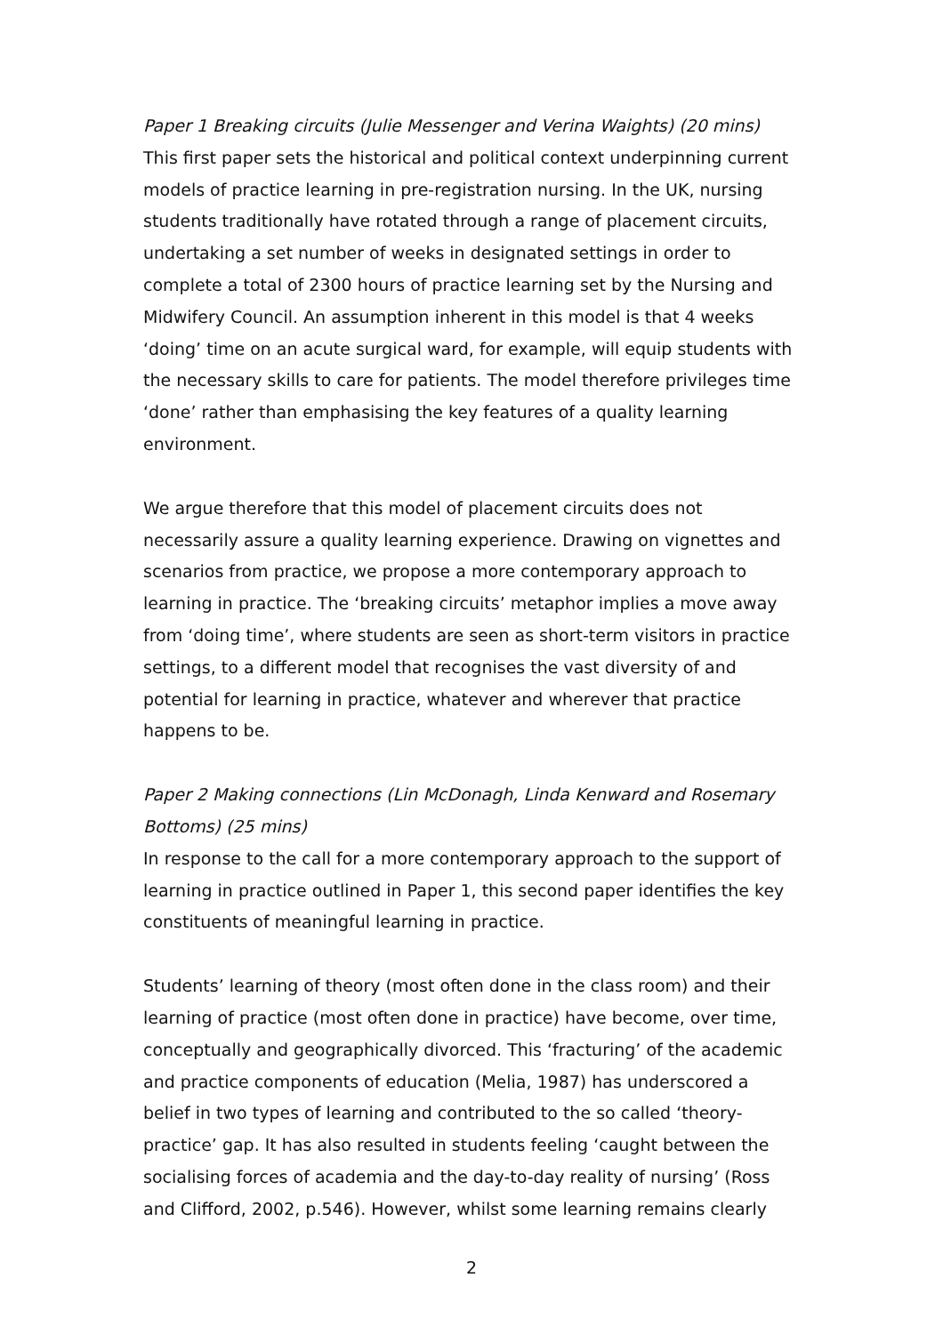Paper 1 Breaking circuits (Julie Messenger and Verina Waights) (20 mins)
This first paper sets the historical and political context underpinning current models of practice learning in pre-registration nursing. In the UK, nursing students traditionally have rotated through a range of placement circuits, undertaking a set number of weeks in designated settings in order to complete a total of 2300 hours of practice learning set by the Nursing and Midwifery Council. An assumption inherent in this model is that 4 weeks ‘doing’ time on an acute surgical ward, for example, will equip students with the necessary skills to care for patients. The model therefore privileges time ‘done’ rather than emphasising the key features of a quality learning environment.
We argue therefore that this model of placement circuits does not necessarily assure a quality learning experience. Drawing on vignettes and scenarios from practice, we propose a more contemporary approach to learning in practice. The ‘breaking circuits’ metaphor implies a move away from ‘doing time’, where students are seen as short-term visitors in practice settings, to a different model that recognises the vast diversity of and potential for learning in practice, whatever and wherever that practice happens to be.
Paper 2 Making connections (Lin McDonagh, Linda Kenward and Rosemary Bottoms) (25 mins)
In response to the call for a more contemporary approach to the support of learning in practice outlined in Paper 1, this second paper identifies the key constituents of meaningful learning in practice.
Students’ learning of theory (most often done in the class room) and their learning of practice (most often done in practice) have become, over time, conceptually and geographically divorced. This ‘fracturing’ of the academic and practice components of education (Melia, 1987) has underscored a belief in two types of learning and contributed to the so called ‘theory-practice’ gap. It has also resulted in students feeling ‘caught between the socialising forces of academia and the day-to-day reality of nursing’ (Ross and Clifford, 2002, p.546). However, whilst some learning remains clearly
2